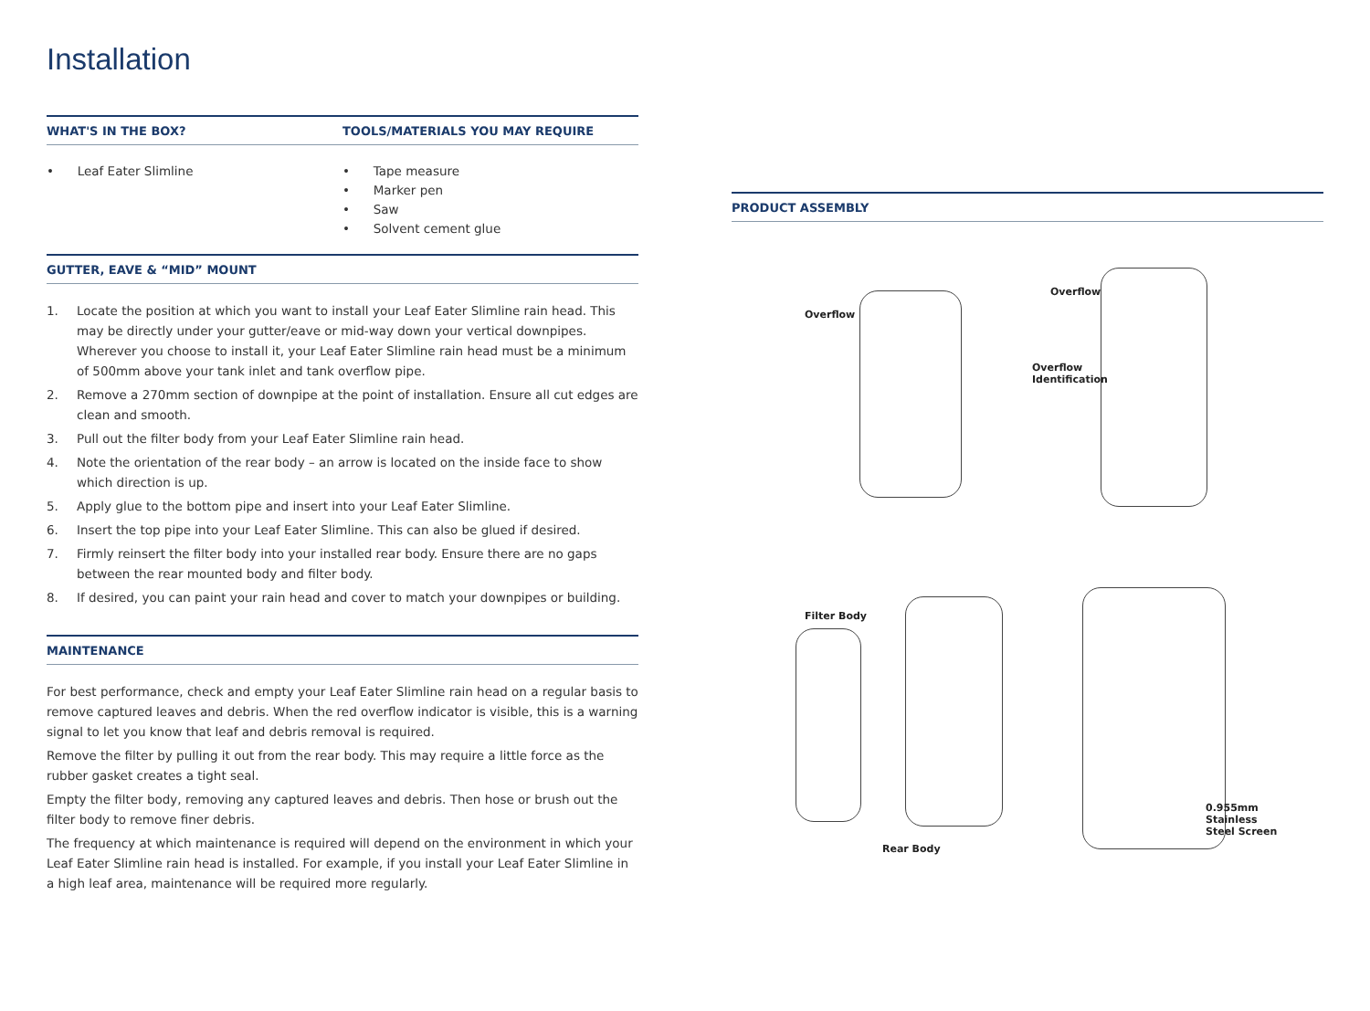Installation
WHAT'S IN THE BOX? TOOLS/MATERIALS YOU MAY REQUIRE
• Leaf Eater Slimline • Tape measure
• Marker pen
• Saw
• Solvent cement glue
GUTTER, EAVE & “MID” MOUNT
1. Locate the position at which you want to install your Leaf Eater Slimline rain head. This may be directly under your gutter/eave or mid-way down your vertical downpipes. Wherever you choose to install it, your Leaf Eater Slimline rain head must be a minimum of 500mm above your tank inlet and tank overflow pipe.
2. Remove a 270mm section of downpipe at the point of installation. Ensure all cut edges are clean and smooth.
3. Pull out the filter body from your Leaf Eater Slimline rain head.
4. Note the orientation of the rear body – an arrow is located on the inside face to show which direction is up.
5. Apply glue to the bottom pipe and insert into your Leaf Eater Slimline.
6. Insert the top pipe into your Leaf Eater Slimline. This can also be glued if desired.
7. Firmly reinsert the filter body into your installed rear body. Ensure there are no gaps between the rear mounted body and filter body.
8. If desired, you can paint your rain head and cover to match your downpipes or building.
MAINTENANCE
For best performance, check and empty your Leaf Eater Slimline rain head on a regular basis to remove captured leaves and debris. When the red overflow indicator is visible, this is a warning signal to let you know that leaf and debris removal is required.
Remove the filter by pulling it out from the rear body. This may require a little force as the rubber gasket creates a tight seal.
Empty the filter body, removing any captured leaves and debris. Then hose or brush out the filter body to remove finer debris.
The frequency at which maintenance is required will depend on the environment in which your Leaf Eater Slimline rain head is installed. For example, if you install your Leaf Eater Slimline in a high leaf area, maintenance will be required more regularly.
PRODUCT ASSEMBLY
Overflow
Overflow
Overflow
Identification
Filter Body
Rear Body
0.955mm
Stainless
Steel Screen